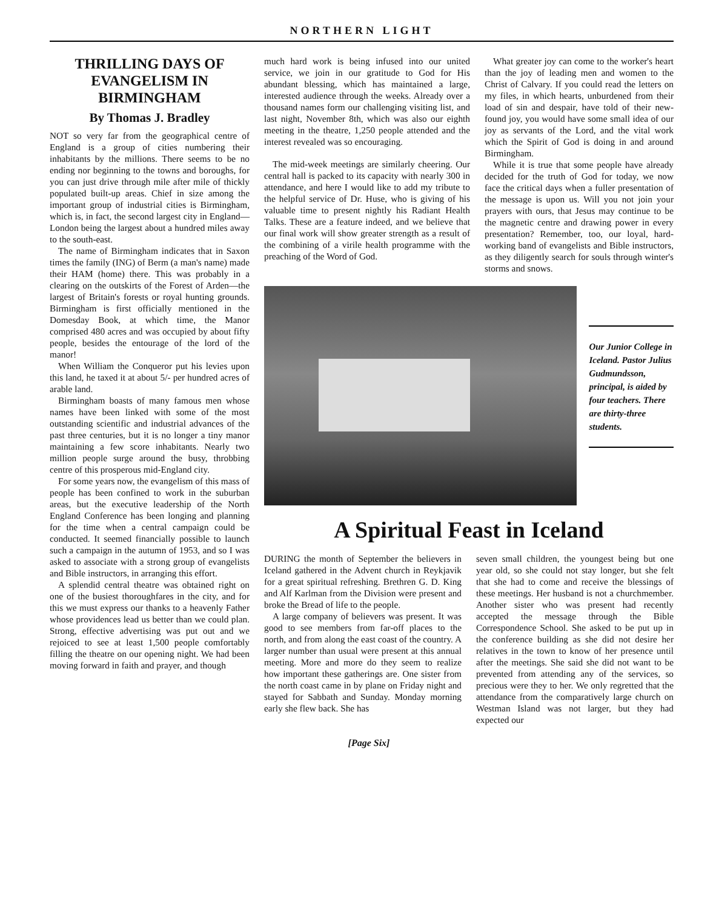NORTHERN LIGHT
THRILLING DAYS OF EVANGELISM IN BIRMINGHAM
By Thomas J. Bradley
NOT so very far from the geographical centre of England is a group of cities numbering their inhabitants by the millions. There seems to be no ending nor beginning to the towns and boroughs, for you can just drive through mile after mile of thickly populated built-up areas. Chief in size among the important group of industrial cities is Birmingham, which is, in fact, the second largest city in England—London being the largest about a hundred miles away to the south-east.
The name of Birmingham indicates that in Saxon times the family (ING) of Berm (a man's name) made their HAM (home) there. This was probably in a clearing on the outskirts of the Forest of Arden—the largest of Britain's forests or royal hunting grounds. Birmingham is first officially mentioned in the Domesday Book, at which time, the Manor comprised 480 acres and was occupied by about fifty people, besides the entourage of the lord of the manor!
When William the Conqueror put his levies upon this land, he taxed it at about 5/- per hundred acres of arable land.
Birmingham boasts of many famous men whose names have been linked with some of the most outstanding scientific and industrial advances of the past three centuries, but it is no longer a tiny manor maintaining a few score inhabitants. Nearly two million people surge around the busy, throbbing centre of this prosperous mid-England city.
For some years now, the evangelism of this mass of people has been confined to work in the suburban areas, but the executive leadership of the North England Conference has been longing and planning for the time when a central campaign could be conducted. It seemed financially possible to launch such a campaign in the autumn of 1953, and so I was asked to associate with a strong group of evangelists and Bible instructors, in arranging this effort.
A splendid central theatre was obtained right on one of the busiest thoroughfares in the city, and for this we must express our thanks to a heavenly Father whose providences lead us better than we could plan. Strong, effective advertising was put out and we rejoiced to see at least 1,500 people comfortably filling the theatre on our opening night. We had been moving forward in faith and prayer, and though
much hard work is being infused into our united service, we join in our gratitude to God for His abundant blessing, which has maintained a large, interested audience through the weeks. Already over a thousand names form our challenging visiting list, and last night, November 8th, which was also our eighth meeting in the theatre, 1,250 people attended and the interest revealed was so encouraging.
The mid-week meetings are similarly cheering. Our central hall is packed to its capacity with nearly 300 in attendance, and here I would like to add my tribute to the helpful service of Dr. Huse, who is giving of his valuable time to present nightly his Radiant Health Talks. These are a feature indeed, and we believe that our final work will show greater strength as a result of the combining of a virile health programme with the preaching of the Word of God.
What greater joy can come to the worker's heart than the joy of leading men and women to the Christ of Calvary. If you could read the letters on my files, in which hearts, unburdened from their load of sin and despair, have told of their new-found joy, you would have some small idea of our joy as servants of the Lord, and the vital work which the Spirit of God is doing in and around Birmingham.
While it is true that some people have already decided for the truth of God for today, we now face the critical days when a fuller presentation of the message is upon us. Will you not join your prayers with ours, that Jesus may continue to be the magnetic centre and drawing power in every presentation? Remember, too, our loyal, hard-working band of evangelists and Bible instructors, as they diligently search for souls through winter's storms and snows.
Our Junior College in Iceland. Pastor Julius Gudmundsson, principal, is aided by four teachers. There are thirty-three students.
A Spiritual Feast in Iceland
DURING the month of September the believers in Iceland gathered in the Advent church in Reykjavik for a great spiritual refreshing. Brethren G. D. King and Alf Karlman from the Division were present and broke the Bread of life to the people.
A large company of believers was present. It was good to see members from far-off places to the north, and from along the east coast of the country. A larger number than usual were present at this annual meeting. More and more do they seem to realize how important these gatherings are. One sister from the north coast came in by plane on Friday night and stayed for Sabbath and Sunday. Monday morning early she flew back. She has
seven small children, the youngest being but one year old, so she could not stay longer, but she felt that she had to come and receive the blessings of these meetings. Her husband is not a churchmember. Another sister who was present had recently accepted the message through the Bible Correspondence School. She asked to be put up in the conference building as she did not desire her relatives in the town to know of her presence until after the meetings. She said she did not want to be prevented from attending any of the services, so precious were they to her. We only regretted that the attendance from the comparatively large church on Westman Island was not larger, but they had expected our
[Page Six]